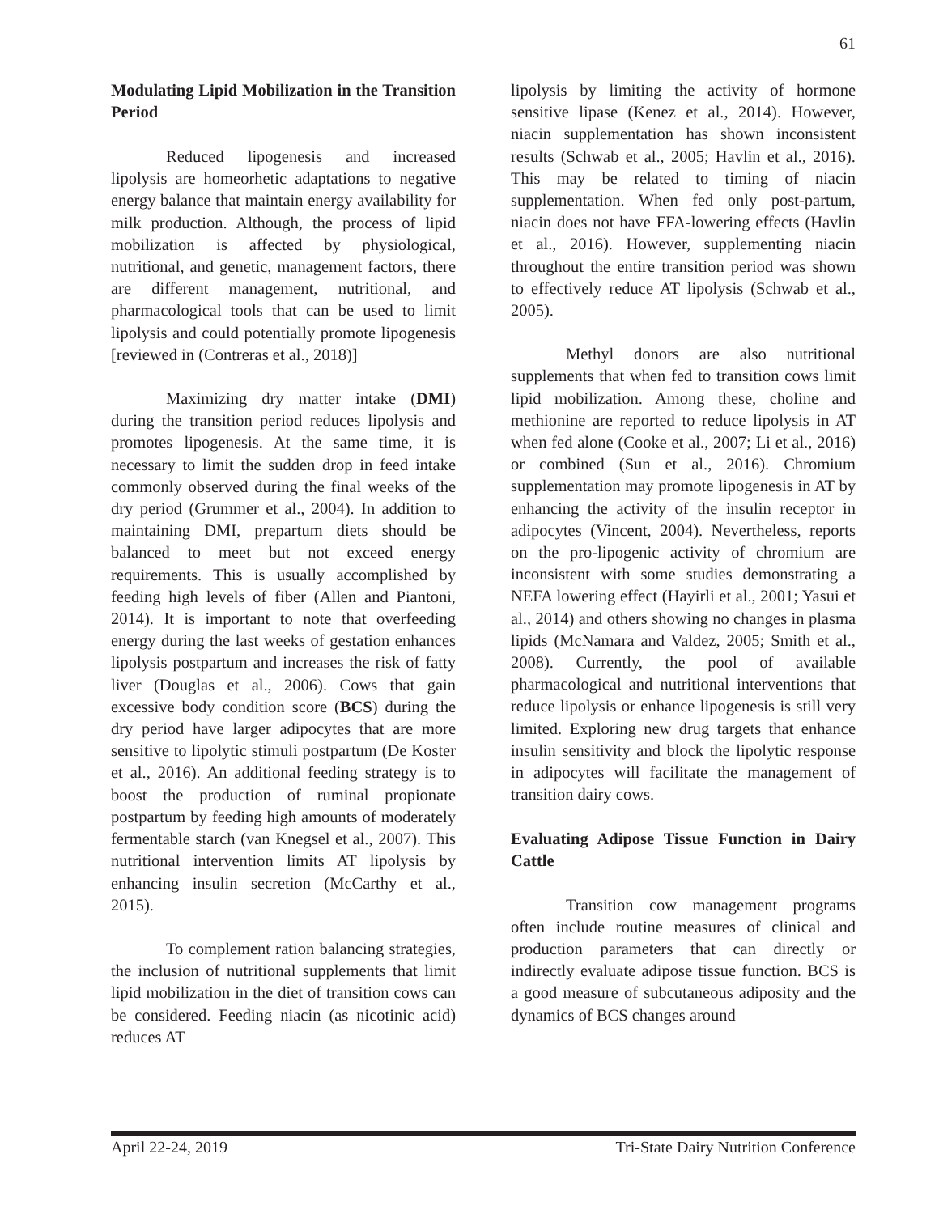61
Modulating Lipid Mobilization in the Transition Period
Reduced lipogenesis and increased lipolysis are homeorhetic adaptations to negative energy balance that maintain energy availability for milk production. Although, the process of lipid mobilization is affected by physiological, nutritional, and genetic, management factors, there are different management, nutritional, and pharmacological tools that can be used to limit lipolysis and could potentially promote lipogenesis [reviewed in (Contreras et al., 2018)]
Maximizing dry matter intake (DMI) during the transition period reduces lipolysis and promotes lipogenesis. At the same time, it is necessary to limit the sudden drop in feed intake commonly observed during the final weeks of the dry period (Grummer et al., 2004). In addition to maintaining DMI, prepartum diets should be balanced to meet but not exceed energy requirements. This is usually accomplished by feeding high levels of fiber (Allen and Piantoni, 2014). It is important to note that overfeeding energy during the last weeks of gestation enhances lipolysis postpartum and increases the risk of fatty liver (Douglas et al., 2006). Cows that gain excessive body condition score (BCS) during the dry period have larger adipocytes that are more sensitive to lipolytic stimuli postpartum (De Koster et al., 2016). An additional feeding strategy is to boost the production of ruminal propionate postpartum by feeding high amounts of moderately fermentable starch (van Knegsel et al., 2007). This nutritional intervention limits AT lipolysis by enhancing insulin secretion (McCarthy et al., 2015).
To complement ration balancing strategies, the inclusion of nutritional supplements that limit lipid mobilization in the diet of transition cows can be considered. Feeding niacin (as nicotinic acid) reduces AT
lipolysis by limiting the activity of hormone sensitive lipase (Kenez et al., 2014). However, niacin supplementation has shown inconsistent results (Schwab et al., 2005; Havlin et al., 2016). This may be related to timing of niacin supplementation. When fed only post-partum, niacin does not have FFA-lowering effects (Havlin et al., 2016). However, supplementing niacin throughout the entire transition period was shown to effectively reduce AT lipolysis (Schwab et al., 2005).
Methyl donors are also nutritional supplements that when fed to transition cows limit lipid mobilization. Among these, choline and methionine are reported to reduce lipolysis in AT when fed alone (Cooke et al., 2007; Li et al., 2016) or combined (Sun et al., 2016). Chromium supplementation may promote lipogenesis in AT by enhancing the activity of the insulin receptor in adipocytes (Vincent, 2004). Nevertheless, reports on the pro-lipogenic activity of chromium are inconsistent with some studies demonstrating a NEFA lowering effect (Hayirli et al., 2001; Yasui et al., 2014) and others showing no changes in plasma lipids (McNamara and Valdez, 2005; Smith et al., 2008). Currently, the pool of available pharmacological and nutritional interventions that reduce lipolysis or enhance lipogenesis is still very limited. Exploring new drug targets that enhance insulin sensitivity and block the lipolytic response in adipocytes will facilitate the management of transition dairy cows.
Evaluating Adipose Tissue Function in Dairy Cattle
Transition cow management programs often include routine measures of clinical and production parameters that can directly or indirectly evaluate adipose tissue function. BCS is a good measure of subcutaneous adiposity and the dynamics of BCS changes around
April 22-24, 2019 Tri-State Dairy Nutrition Conference